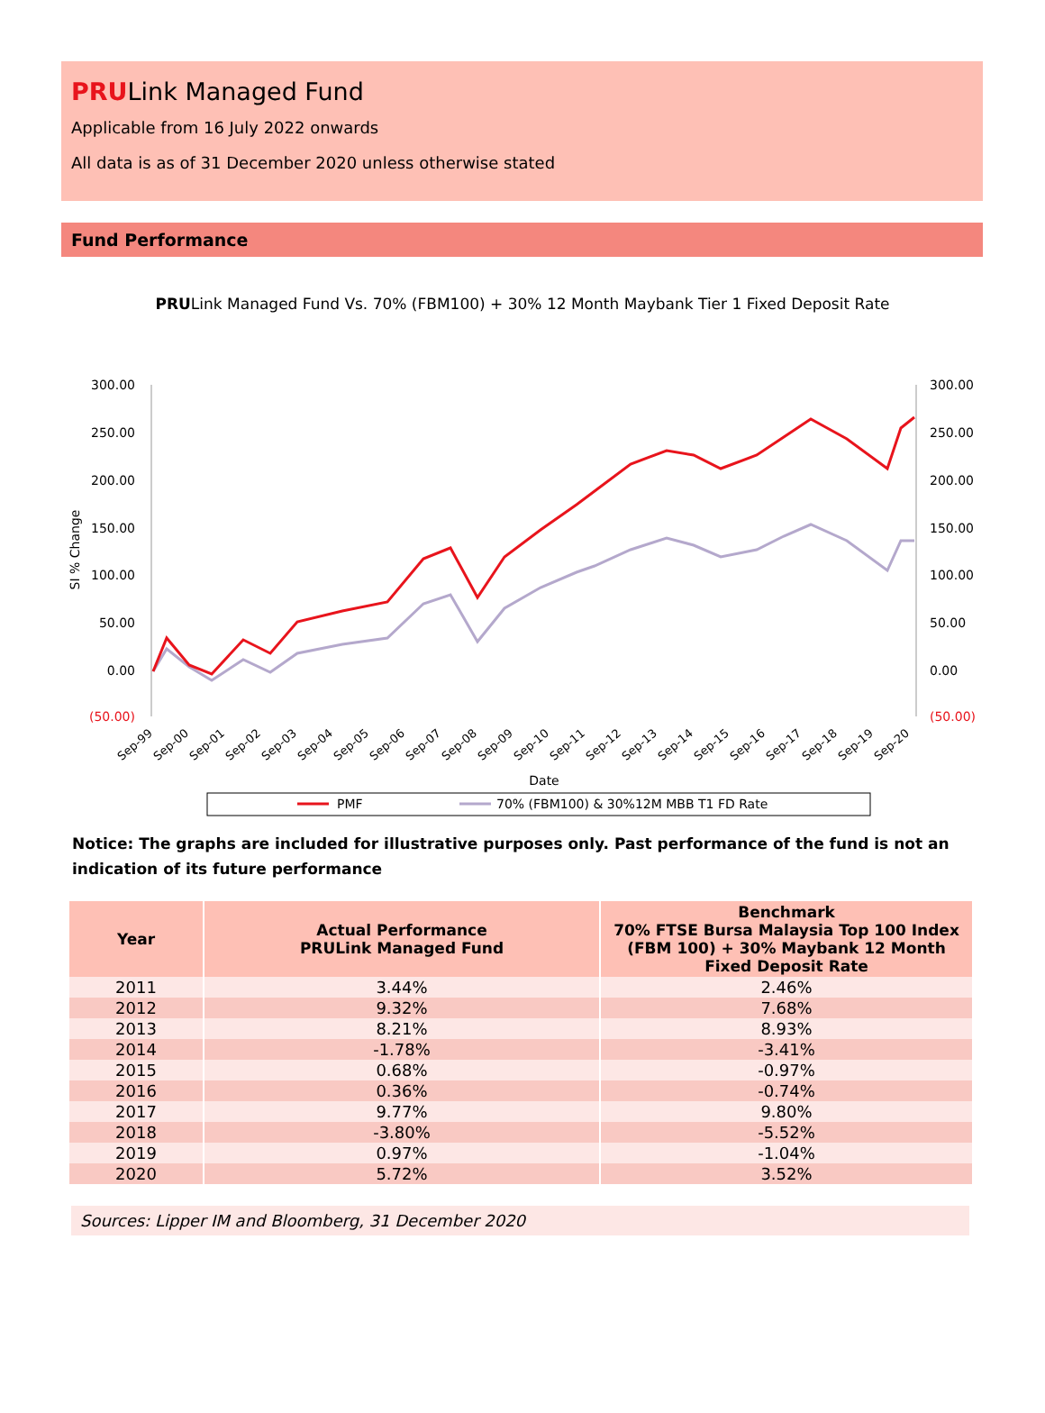PRULink Managed Fund
Applicable from 16 July 2022 onwards
All data is as of 31 December 2020 unless otherwise stated
Fund Performance
PRULink Managed Fund Vs. 70% (FBM100) + 30% 12 Month Maybank Tier 1 Fixed Deposit Rate
300.00
250.00
200.00
150.00
100.00
50.00
0.00
(50.00)
300.00
250.00
200.00
150.00
100.00
50.00
0.00
(50.00)
SI % Change
Sep-99
Sep-00
Sep-01
Sep-02
Sep-03
Sep-04
Sep-05
Sep-06
Sep-07
Sep-08
Sep-09
Sep-10
Sep-11
Sep-12
Sep-13
Sep-14
Sep-15
Sep-16
Sep-17
Sep-18
Sep-19
Sep-20
Date
PMF
70% (FBM100) & 30%12M MBB T1 FD Rate
Notice: The graphs are included for illustrative purposes only. Past performance of the fund is not an indication of its future performance
| Year | Actual Performance PRULink Managed Fund | Benchmark 70% FTSE Bursa Malaysia Top 100 Index (FBM 100) + 30% Maybank 12 Month Fixed Deposit Rate |
| --- | --- | --- |
| 2011 | 3.44% | 2.46% |
| 2012 | 9.32% | 7.68% |
| 2013 | 8.21% | 8.93% |
| 2014 | -1.78% | -3.41% |
| 2015 | 0.68% | -0.97% |
| 2016 | 0.36% | -0.74% |
| 2017 | 9.77% | 9.80% |
| 2018 | -3.80% | -5.52% |
| 2019 | 0.97% | -1.04% |
| 2020 | 5.72% | 3.52% |
Sources: Lipper IM and Bloomberg, 31 December 2020